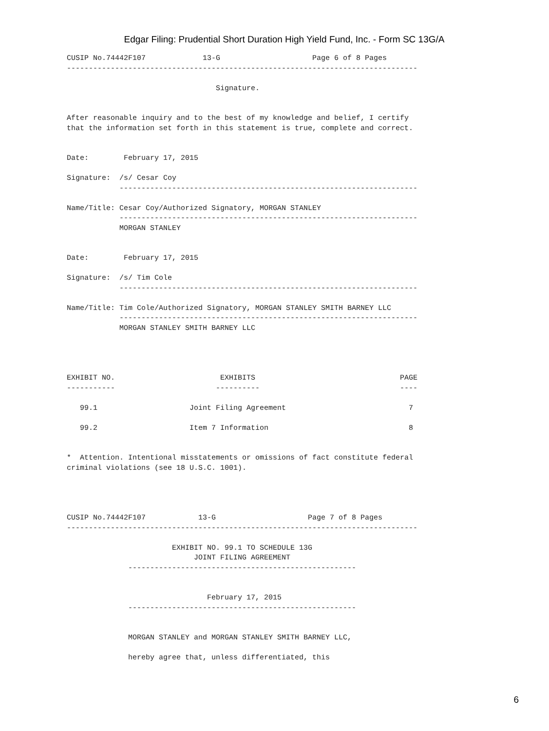Edgar Filing: Prudential Short Duration High Yield Fund, Inc. - Form SC 13G/A
CUSIP No.74442F107             13-G                     Page 6 of 8 Pages
--------------------------------------------------------------------------------

                                  Signature.


After reasonable inquiry and to the best of my knowledge and belief, I certify
that the information set forth in this statement is true, complete and correct.


Date:        February 17, 2015

Signature:  /s/ Cesar Coy
            --------------------------------------------------------------------

Name/Title: Cesar Coy/Authorized Signatory, MORGAN STANLEY
            --------------------------------------------------------------------
            MORGAN STANLEY


Date:        February 17, 2015

Signature:  /s/ Tim Cole
            --------------------------------------------------------------------

Name/Title: Tim Cole/Authorized Signatory, MORGAN STANLEY SMITH BARNEY LLC
            --------------------------------------------------------------------
            MORGAN STANLEY SMITH BARNEY LLC




EXHIBIT NO.                        EXHIBITS                                 PAGE
-----------                       ----------                                ----

   99.1                     Joint Filing Agreement                            7

   99.2                     Item 7 Information                                8


*  Attention. Intentional misstatements or omissions of fact constitute federal
criminal violations (see 18 U.S.C. 1001).




CUSIP No.74442F107            13-G                     Page 7 of 8 Pages
--------------------------------------------------------------------------------

                        EXHIBIT NO. 99.1 TO SCHEDULE 13G
                             JOINT FILING AGREEMENT
              ----------------------------------------------------


                                February 17, 2015
              ----------------------------------------------------


              MORGAN STANLEY and MORGAN STANLEY SMITH BARNEY LLC,

              hereby agree that, unless differentiated, this
6